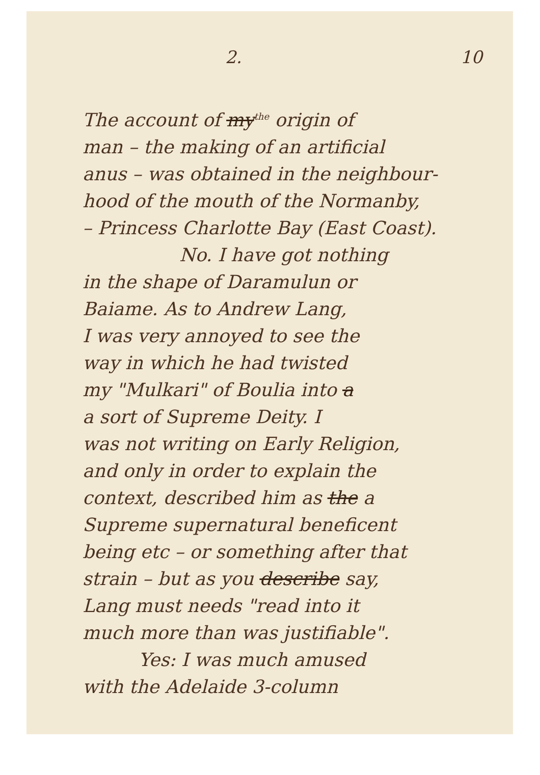2. 10
The account of my<sup>the</sup> origin of
man – the making of an artificial
anus – was obtained in the neighbour-
hood of the mouth of the Normanby,
– Princess Charlotte Bay (East Coast).
No. I have got nothing
in the shape of Daramulun or
Baiame. As to Andrew Lang,
I was very annoyed to see the
way in which he had twisted
my "Mulkari" of Boulia into a
a sort of Supreme Deity. I
was not writing on Early Religion,
and only in order to explain the
context, described him as the a
Supreme supernatural beneficent
being etc – or something after that
strain – but as you describe say,
Lang must needs "read into it
much more than was justifiable".
Yes: I was much amused
with the Adelaide 3-column